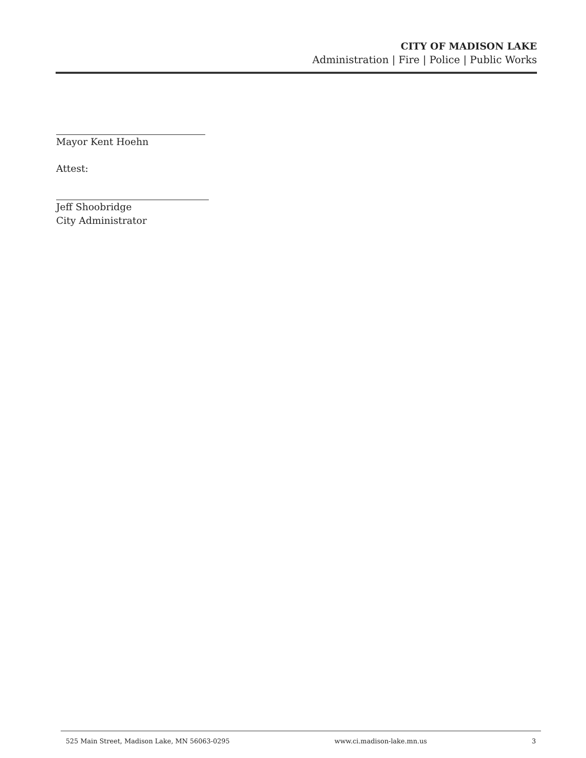CITY OF MADISON LAKE
Administration | Fire | Police | Public Works
Mayor Kent Hoehn
Attest:
Jeff Shoobridge
City Administrator
525 Main Street, Madison Lake, MN 56063-0295 www.ci.madison-lake.mn.us 3